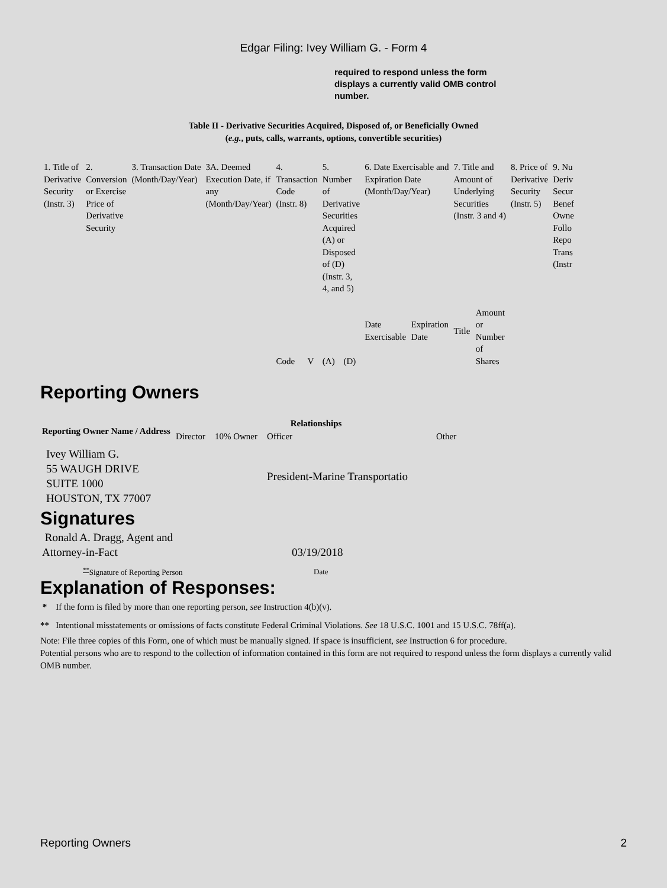Edgar Filing: Ivey William G. - Form 4
required to respond unless the form displays a currently valid OMB control number.
Table II - Derivative Securities Acquired, Disposed of, or Beneficially Owned
(e.g., puts, calls, warrants, options, convertible securities)
| 1. Title of Derivative Security (Instr. 3) | 2. Conversion or Exercise Price of Derivative Security | 3. Transaction Date (Month/Day/Year) | 3A. Deemed Execution Date, if any (Month/Day/Year) | 4. Transaction Code (Instr. 8) | | 5. Number of Derivative Securities Acquired (A) or Disposed of (D) (Instr. 3, 4, and 5) | | 6. Date Exercisable and Expiration Date (Month/Day/Year) | | 7. Title and Amount of Underlying Securities (Instr. 3 and 4) | | 8. Price of Derivative Security (Instr. 5) | 9. Nu Deriv Secur Benef Owne Follo Repo Trans (Instr |
| | | | | Code | V | (A) | (D) | Date Exercisable | Expiration Date | Title | Amount or Number of Shares | | |
Reporting Owners
| Reporting Owner Name / Address | Relationships | | | |
| --- | --- | --- | --- | --- |
| | Director | 10% Owner | Officer | Other |
| Ivey William G. 55 WAUGH DRIVE SUITE 1000 HOUSTON, TX 77007 | | | President-Marine Transportatio | |
Signatures
| Ronald A. Dragg, Agent and Attorney-in-Fact | 03/19/2018 |
| <sup>**</sup> Signature of Reporting Person | Date |
Explanation of Responses:
* If the form is filed by more than one reporting person, see Instruction 4(b)(v).
** Intentional misstatements or omissions of facts constitute Federal Criminal Violations. See 18 U.S.C. 1001 and 15 U.S.C. 78ff(a).
Note: File three copies of this Form, one of which must be manually signed. If space is insufficient, see Instruction 6 for procedure.
Potential persons who are to respond to the collection of information contained in this form are not required to respond unless the form displays a currently valid OMB number.
Reporting Owners 2